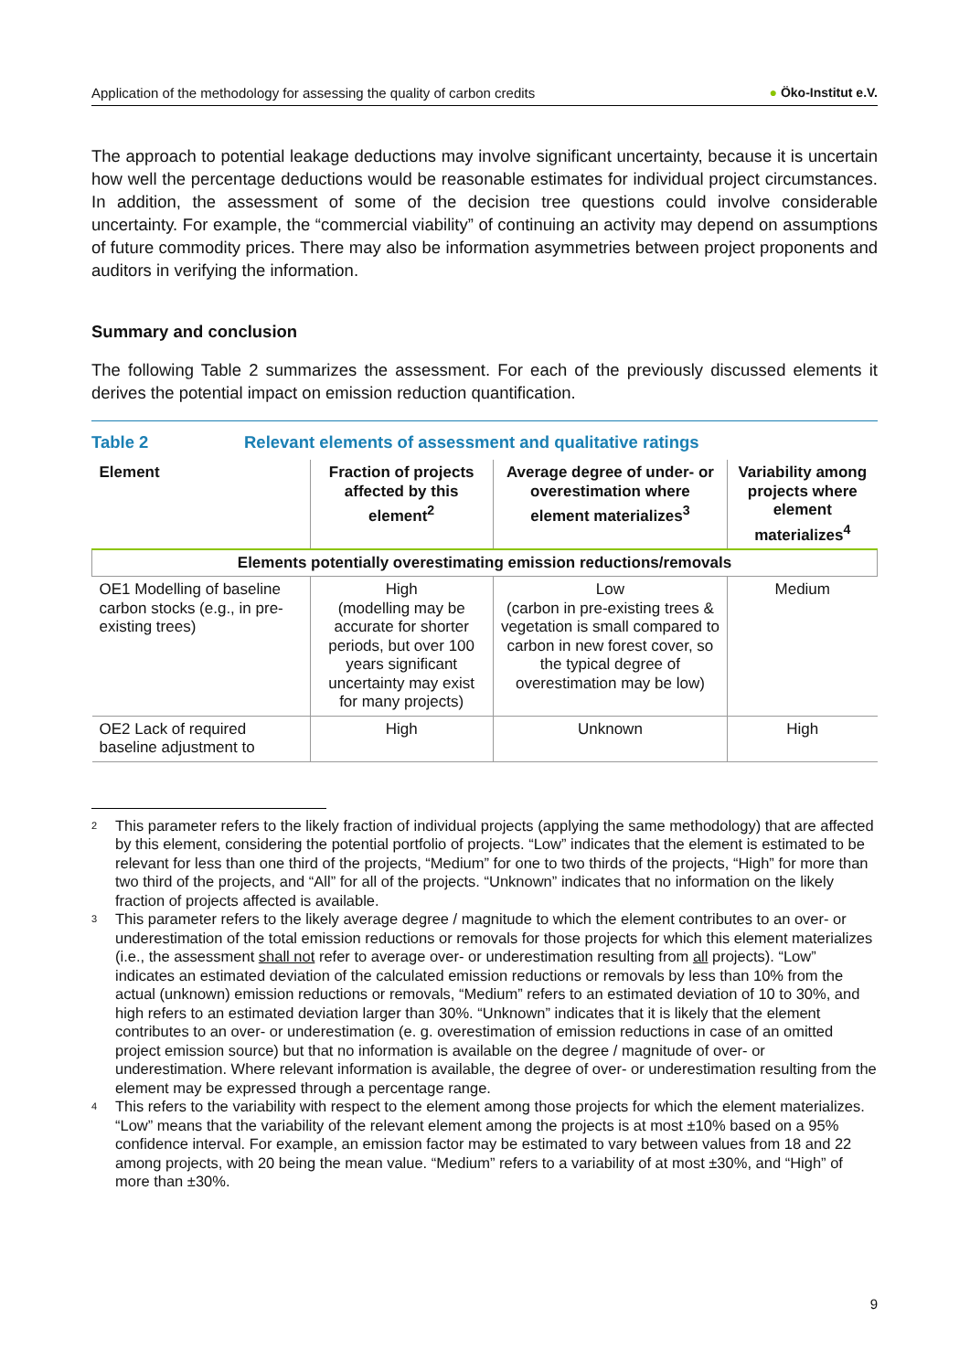Application of the methodology for assessing the quality of carbon credits ● Öko-Institut e.V.
The approach to potential leakage deductions may involve significant uncertainty, because it is uncertain how well the percentage deductions would be reasonable estimates for individual project circumstances. In addition, the assessment of some of the decision tree questions could involve considerable uncertainty. For example, the “commercial viability” of continuing an activity may depend on assumptions of future commodity prices. There may also be information asymmetries between project proponents and auditors in verifying the information.
Summary and conclusion
The following Table 2 summarizes the assessment. For each of the previously discussed elements it derives the potential impact on emission reduction quantification.
Table 2 Relevant elements of assessment and qualitative ratings
| Element | Fraction of projects affected by this element<sup>2</sup> | Average degree of under- or overestimation where element materializes<sup>3</sup> | Variability among projects where element materializes<sup>4</sup> |
| --- | --- | --- | --- |
| Elements potentially overestimating emission reductions/removals | | | |
| OE1 Modelling of baseline carbon stocks (e.g., in pre-existing trees) | High (modelling may be accurate for shorter periods, but over 100 years significant uncertainty may exist for many projects) | Low (carbon in pre-existing trees & vegetation is small compared to carbon in new forest cover, so the typical degree of overestimation may be low) | Medium |
| OE2 Lack of required baseline adjustment to | High | Unknown | High |
<sup>2</sup> This parameter refers to the likely fraction of individual projects (applying the same methodology) that are affected by this element, considering the potential portfolio of projects. “Low” indicates that the element is estimated to be relevant for less than one third of the projects, “Medium” for one to two thirds of the projects, “High” for more than two third of the projects, and “All” for all of the projects. “Unknown” indicates that no information on the likely fraction of projects affected is available.
<sup>3</sup> This parameter refers to the likely average degree / magnitude to which the element contributes to an over- or underestimation of the total emission reductions or removals for those projects for which this element materializes (i.e., the assessment shall not refer to average over- or underestimation resulting from all projects). “Low” indicates an estimated deviation of the calculated emission reductions or removals by less than 10% from the actual (unknown) emission reductions or removals, “Medium” refers to an estimated deviation of 10 to 30%, and high refers to an estimated deviation larger than 30%. “Unknown” indicates that it is likely that the element contributes to an over- or underestimation (e. g. overestimation of emission reductions in case of an omitted project emission source) but that no information is available on the degree / magnitude of over- or underestimation. Where relevant information is available, the degree of over- or underestimation resulting from the element may be expressed through a percentage range.
<sup>4</sup> This refers to the variability with respect to the element among those projects for which the element materializes. “Low” means that the variability of the relevant element among the projects is at most ±10% based on a 95% confidence interval. For example, an emission factor may be estimated to vary between values from 18 and 22 among projects, with 20 being the mean value. “Medium” refers to a variability of at most ±30%, and “High” of more than ±30%.
9